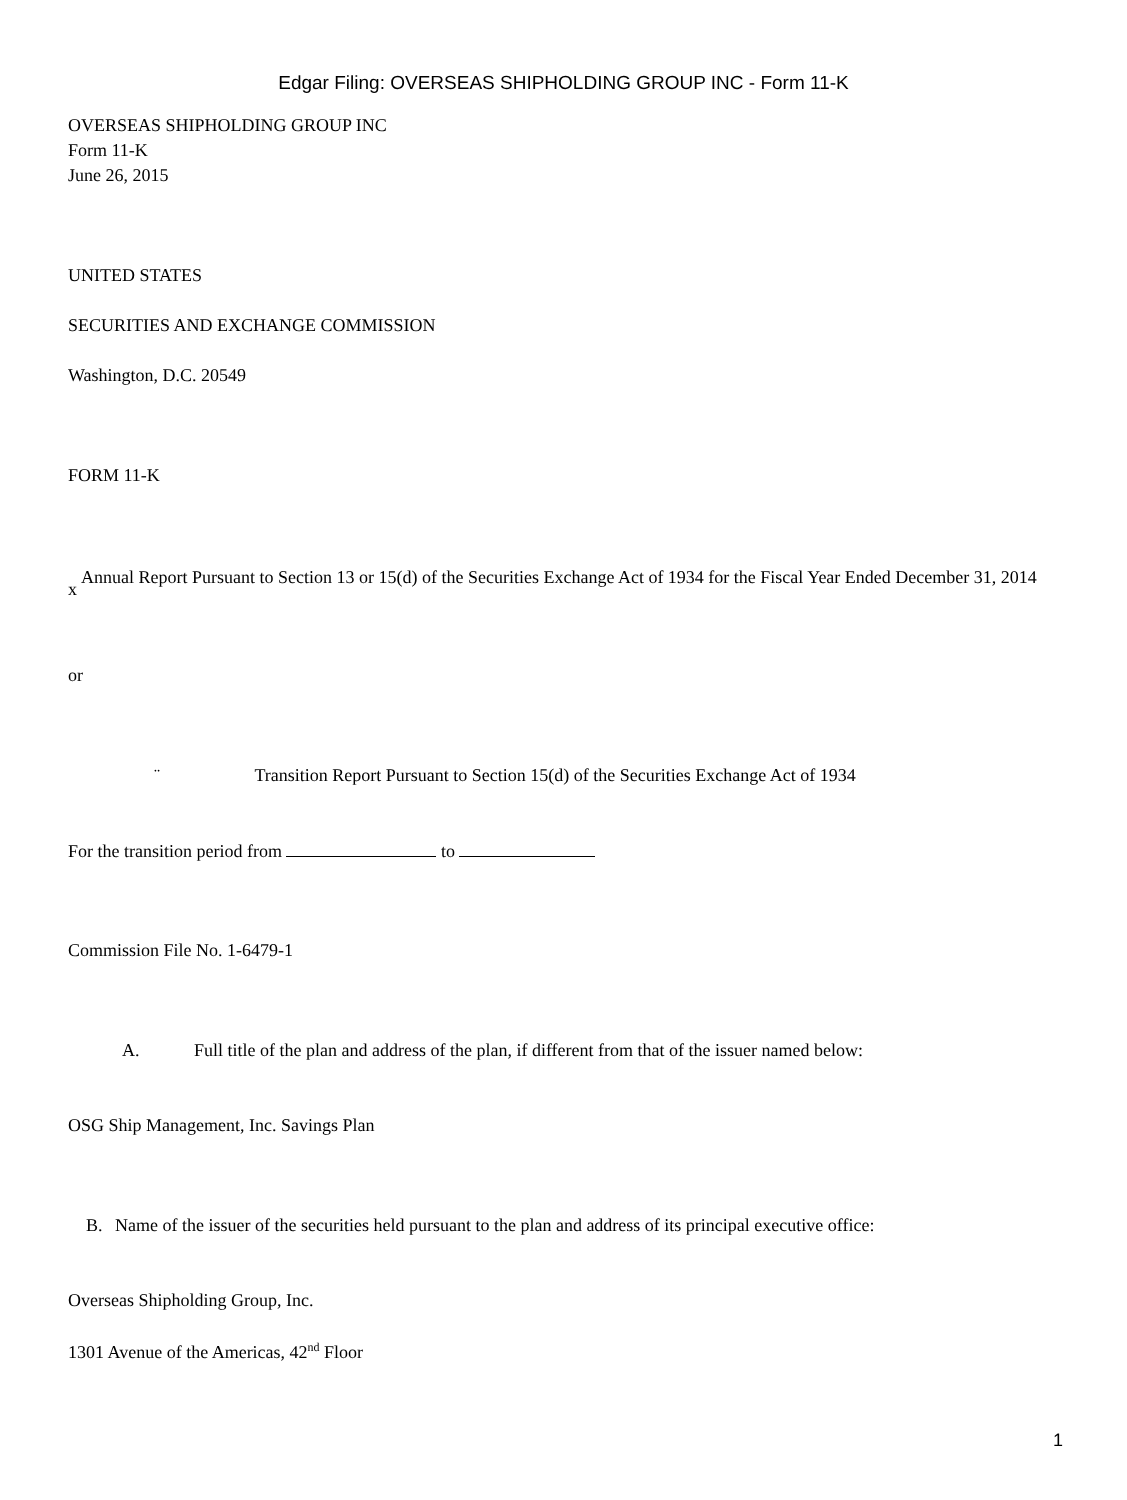Edgar Filing: OVERSEAS SHIPHOLDING GROUP INC - Form 11-K
OVERSEAS SHIPHOLDING GROUP INC
Form 11-K
June 26, 2015
UNITED STATES
SECURITIES AND EXCHANGE COMMISSION
Washington, D.C. 20549
FORM 11-K
x Annual Report Pursuant to Section 13 or 15(d) of the Securities Exchange Act of 1934 for the Fiscal Year Ended December 31, 2014
or
¨ Transition Report Pursuant to Section 15(d) of the Securities Exchange Act of 1934
For the transition period from to
Commission File No. 1-6479-1
A. Full title of the plan and address of the plan, if different from that of the issuer named below:
OSG Ship Management, Inc. Savings Plan
B. Name of the issuer of the securities held pursuant to the plan and address of its principal executive office:
Overseas Shipholding Group, Inc.
1301 Avenue of the Americas, 42<sup>nd</sup> Floor
1